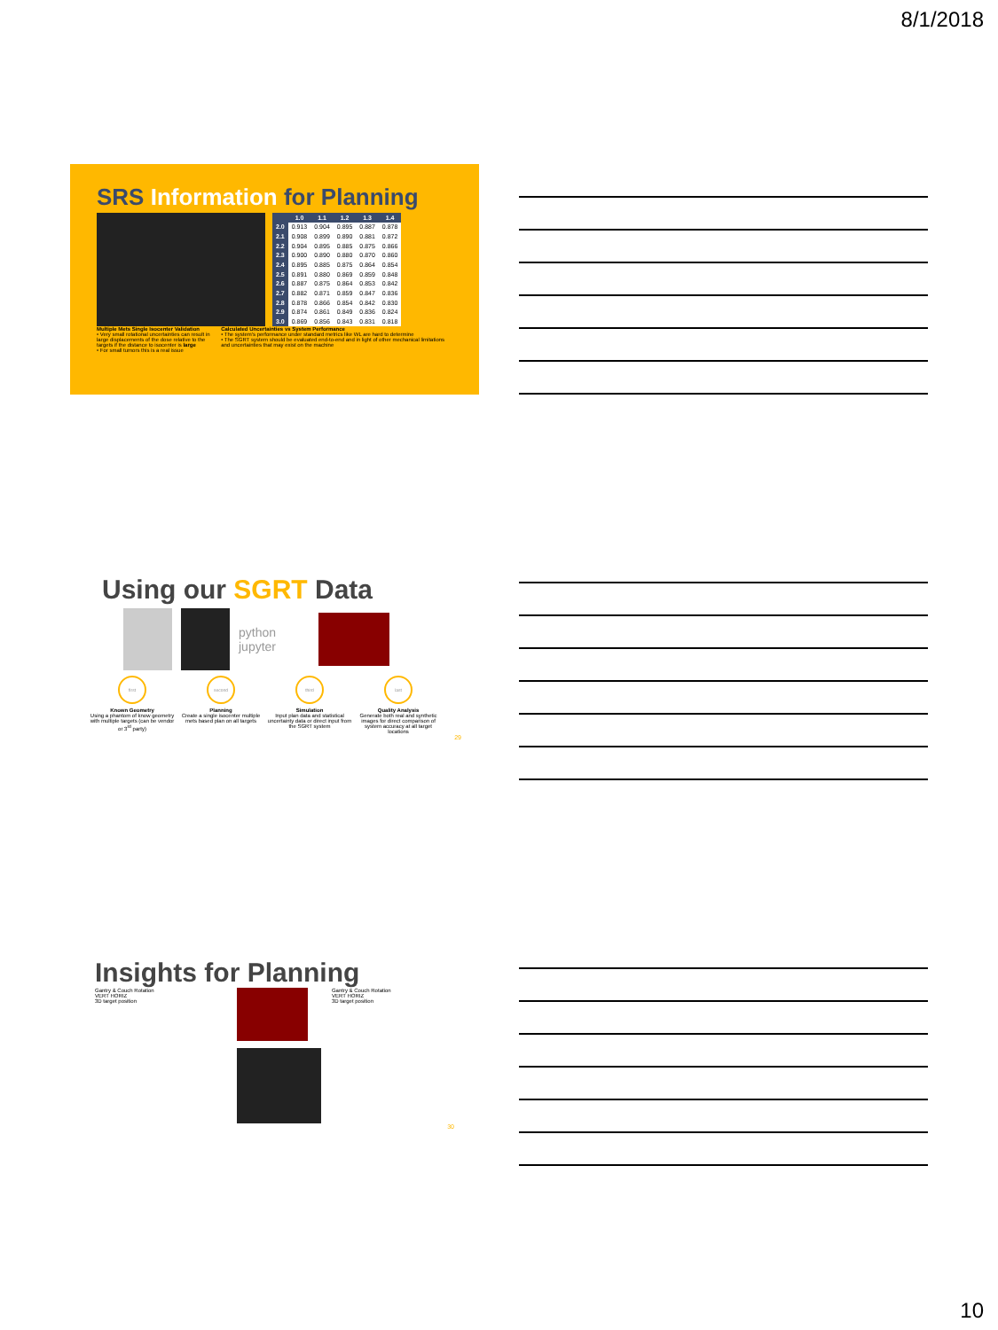8/1/2018
SRS Information for Planning
| | 1.0 | 1.1 | 1.2 | 1.3 | 1.4 |
| --- | --- | --- | --- | --- | --- |
| 2.0 | 0.913 | 0.904 | 0.895 | 0.887 | 0.878 |
| 2.1 | 0.908 | 0.899 | 0.890 | 0.881 | 0.872 |
| 2.2 | 0.904 | 0.895 | 0.885 | 0.875 | 0.866 |
| 2.3 | 0.900 | 0.890 | 0.880 | 0.870 | 0.860 |
| 2.4 | 0.895 | 0.885 | 0.875 | 0.864 | 0.854 |
| 2.5 | 0.891 | 0.880 | 0.869 | 0.859 | 0.848 |
| 2.6 | 0.887 | 0.875 | 0.864 | 0.853 | 0.842 |
| 2.7 | 0.882 | 0.871 | 0.859 | 0.847 | 0.836 |
| 2.8 | 0.878 | 0.866 | 0.854 | 0.842 | 0.830 |
| 2.9 | 0.874 | 0.861 | 0.849 | 0.836 | 0.824 |
| 3.0 | 0.869 | 0.856 | 0.843 | 0.831 | 0.818 |
Multiple Mets Single Isocenter Validation
• Very small rotational uncertainties can result in large displacements of the dose relative to the targets if the distance to isocenter is large
• For small tumors this is a real issue
Calculated Uncertainties vs System Performance
• The system's performance under standard metrics like WL are hard to determine
• The SGRT system should be evaluated end-to-end and in light of other mechanical limitations and uncertainties that may exist on the machine
Using our SGRT Data
python
jupyter
first
Known Geometry
Using a phantom of know geometry with multiple targets (can be vendor or 3<sup>rd</sup> party)
second
Planning
Create a single isocenter multiple mets based plan on all targets
third
Simulation
Input plan data and statistical uncertainty data or direct input from the SGRT system
last
Quality Analysis
Generate both real and synthetic images for direct comparison of system accuracy at all target locations
29
Insights for Planning
Gantry & Couch Rotation
VERT HORIZ
3D target position
Gantry & Couch Rotation
VERT HORIZ
3D target position
30
10